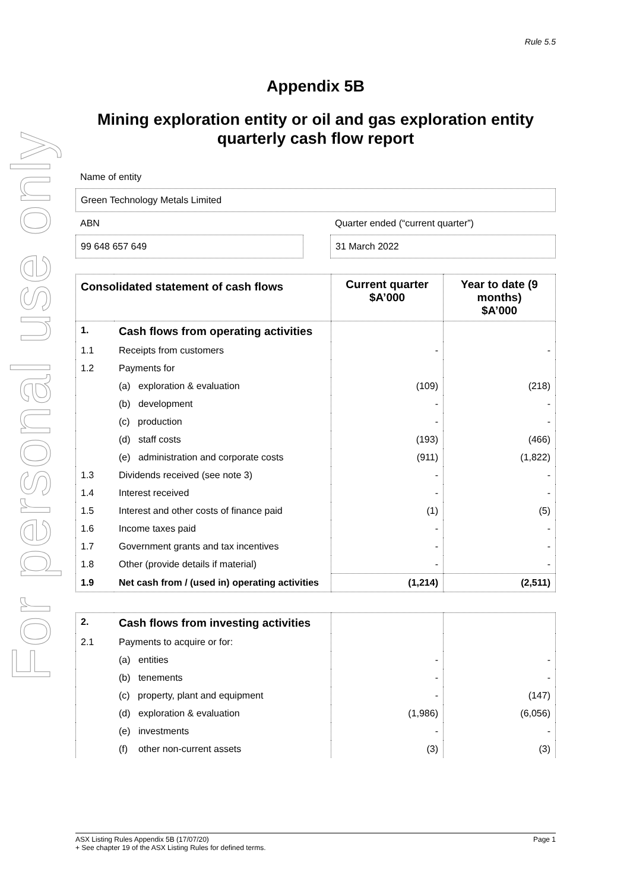For personal use only
Rule 5.5
Appendix 5B
Mining exploration entity or oil and gas exploration entity quarterly cash flow report
Name of entity
Green Technology Metals Limited
ABN
99 648 657 649
Quarter ended (“current quarter”)
31 March 2022
| Consolidated statement of cash flows | | Current quarter $A’000 | Year to date (9 months) $A’000 |
| --- | --- | --- | --- |
| 1. | Cash flows from operating activities | | |
| 1.1 | Receipts from customers | - | - |
| 1.2 | Payments for | | |
| | (a) exploration & evaluation | (109) | (218) |
| | (b) development | - | - |
| | (c) production | - | - |
| | (d) staff costs | (193) | (466) |
| | (e) administration and corporate costs | (911) | (1,822) |
| 1.3 | Dividends received (see note 3) | - | - |
| 1.4 | Interest received | - | - |
| 1.5 | Interest and other costs of finance paid | (1) | (5) |
| 1.6 | Income taxes paid | - | - |
| 1.7 | Government grants and tax incentives | - | - |
| 1.8 | Other (provide details if material) | - | - |
| 1.9 | Net cash from / (used in) operating activities | (1,214) | (2,511) |
| 2. | Cash flows from investing activities | | |
| 2.1 | Payments to acquire or for: | | |
| | (a) entities | - | - |
| | (b) tenements | - | - |
| | (c) property, plant and equipment | - | (147) |
| | (d) exploration & evaluation | (1,986) | (6,056) |
| | (e) investments | - | - |
| | (f) other non-current assets | (3) | (3) |
ASX Listing Rules Appendix 5B (17/07/20) Page 1
+ See chapter 19 of the ASX Listing Rules for defined terms.